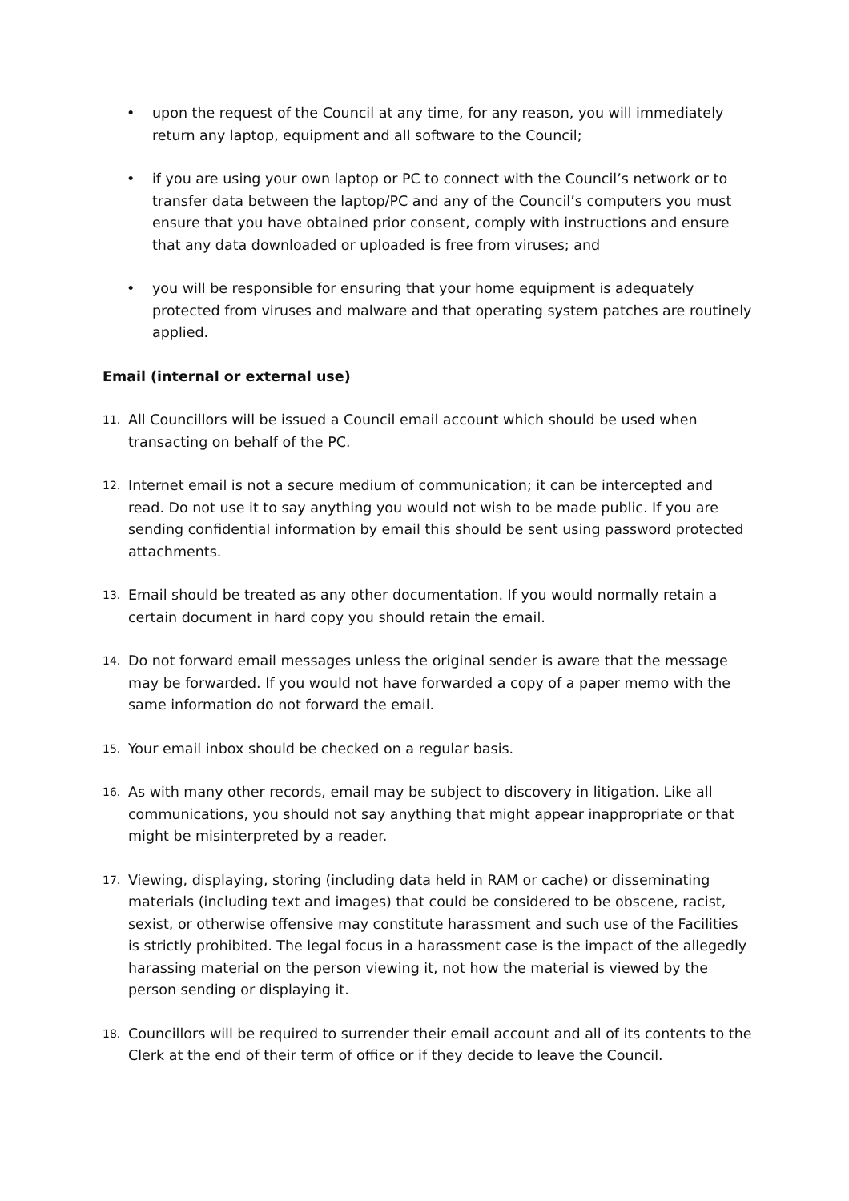• upon the request of the Council at any time, for any reason, you will immediately return any laptop, equipment and all software to the Council;
• if you are using your own laptop or PC to connect with the Council’s network or to transfer data between the laptop/PC and any of the Council’s computers you must ensure that you have obtained prior consent, comply with instructions and ensure that any data downloaded or uploaded is free from viruses; and
• you will be responsible for ensuring that your home equipment is adequately protected from viruses and malware and that operating system patches are routinely applied.
Email (internal or external use)
11.
All Councillors will be issued a Council email account which should be used when transacting on behalf of the PC.
12.
Internet email is not a secure medium of communication; it can be intercepted and read. Do not use it to say anything you would not wish to be made public. If you are sending confidential information by email this should be sent using password protected attachments.
13.
Email should be treated as any other documentation. If you would normally retain a certain document in hard copy you should retain the email.
14.
Do not forward email messages unless the original sender is aware that the message may be forwarded. If you would not have forwarded a copy of a paper memo with the same information do not forward the email.
15.
Your email inbox should be checked on a regular basis.
16.
As with many other records, email may be subject to discovery in litigation. Like all communications, you should not say anything that might appear inappropriate or that might be misinterpreted by a reader.
17.
Viewing, displaying, storing (including data held in RAM or cache) or disseminating materials (including text and images) that could be considered to be obscene, racist, sexist, or otherwise offensive may constitute harassment and such use of the Facilities is strictly prohibited. The legal focus in a harassment case is the impact of the allegedly harassing material on the person viewing it, not how the material is viewed by the person sending or displaying it.
18.
Councillors will be required to surrender their email account and all of its contents to the Clerk at the end of their term of office or if they decide to leave the Council.